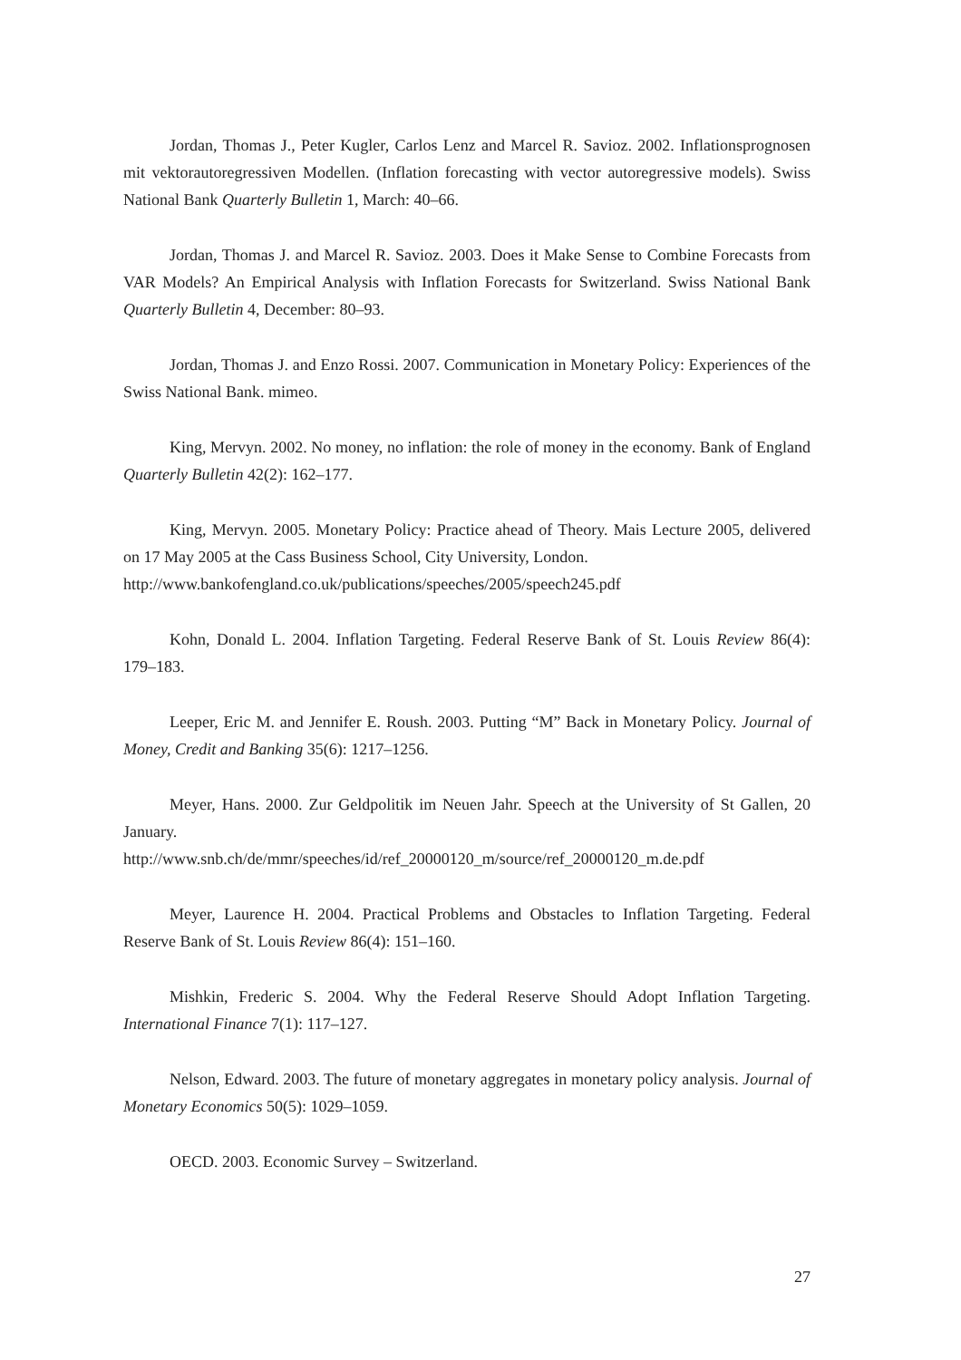Jordan, Thomas J., Peter Kugler, Carlos Lenz and Marcel R. Savioz. 2002. Inflations­prognosen mit vektorautoregressiven Modellen. (Inflation forecasting with vector autoregres­sive models). Swiss National Bank Quarterly Bulletin 1, March: 40–66.
Jordan, Thomas J. and Marcel R. Savioz. 2003. Does it Make Sense to Combine Forecasts from VAR Models? An Empirical Analysis with Inflation Forecasts for Switzerland. Swiss National Bank Quarterly Bulletin 4, December: 80–93.
Jordan, Thomas J. and Enzo Rossi. 2007. Communication in Monetary Policy: Experi­ences of the Swiss National Bank. mimeo.
King, Mervyn. 2002. No money, no inflation: the role of money in the economy. Bank of England Quarterly Bulletin 42(2): 162–177.
King, Mervyn. 2005. Monetary Policy: Practice ahead of Theory. Mais Lecture 2005, delivered on 17 May 2005 at the Cass Business School, City University, London.
http://www.bankofengland.co.uk/publications/speeches/2005/speech245.pdf
Kohn, Donald L. 2004. Inflation Targeting. Federal Reserve Bank of St. Louis Review 86(4): 179–183.
Leeper, Eric M. and Jennifer E. Roush. 2003. Putting “M” Back in Monetary Policy. Journal of Money, Credit and Banking 35(6): 1217–1256.
Meyer, Hans. 2000. Zur Geldpolitik im Neuen Jahr. Speech at the University of St Gallen, 20 January.
http://www.snb.ch/de/mmr/speeches/id/ref_20000120_m/source/ref_20000120_m.de.pdf
Meyer, Laurence H. 2004. Practical Problems and Obstacles to Inflation Targeting. Federal Reserve Bank of St. Louis Review 86(4): 151–160.
Mishkin, Frederic S. 2004. Why the Federal Reserve Should Adopt Inflation Targeting. International Finance 7(1): 117–127.
Nelson, Edward. 2003. The future of monetary aggregates in monetary policy analysis. Journal of Monetary Economics 50(5): 1029–1059.
OECD. 2003. Economic Survey – Switzerland.
27